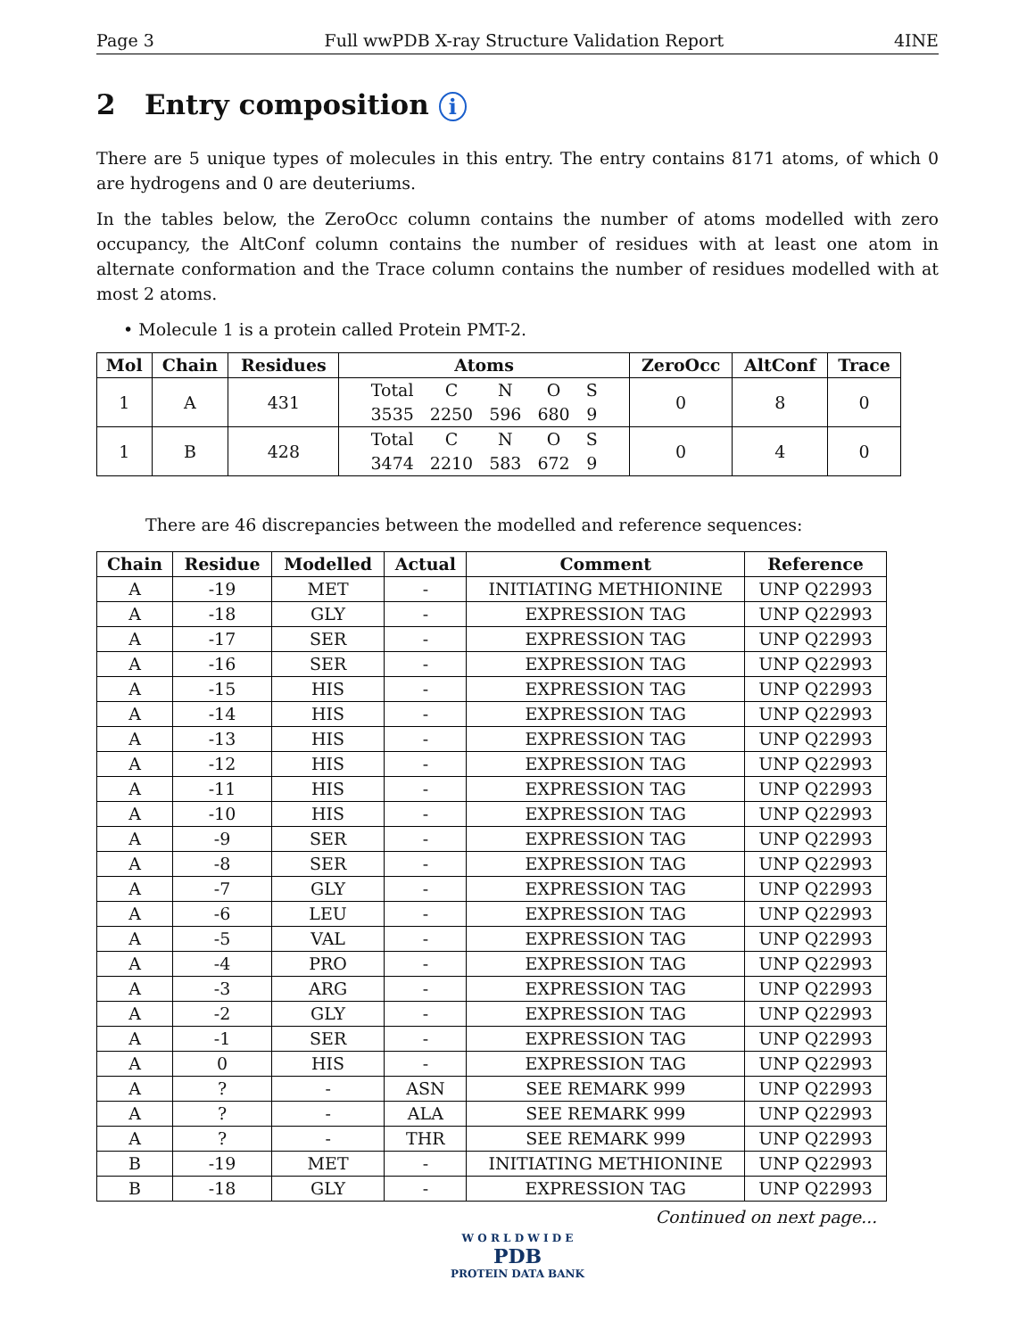Page 3 Full wwPDB X-ray Structure Validation Report 4INE
2 Entry composition i
There are 5 unique types of molecules in this entry. The entry contains 8171 atoms, of which 0 are hydrogens and 0 are deuteriums.
In the tables below, the ZeroOcc column contains the number of atoms modelled with zero occupancy, the AltConf column contains the number of residues with at least one atom in alternate conformation and the Trace column contains the number of residues modelled with at most 2 atoms.
• Molecule 1 is a protein called Protein PMT-2.
| Mol | Chain | Residues | Atoms | ZeroOcc | AltConf | Trace |
| --- | --- | --- | --- | --- | --- | --- |
| 1 | A | 431 | / Total / C / N / O / S / / 3535 / 2250 / 596 / 680 / 9 / | 0 | 8 | 0 |
| 1 | B | 428 | / Total / C / N / O / S / / 3474 / 2210 / 583 / 672 / 9 / | 0 | 4 | 0 |
There are 46 discrepancies between the modelled and reference sequences:
| Chain | Residue | Modelled | Actual | Comment | Reference |
| --- | --- | --- | --- | --- | --- |
| A | -19 | MET | - | INITIATING METHIONINE | UNP Q22993 |
| A | -18 | GLY | - | EXPRESSION TAG | UNP Q22993 |
| A | -17 | SER | - | EXPRESSION TAG | UNP Q22993 |
| A | -16 | SER | - | EXPRESSION TAG | UNP Q22993 |
| A | -15 | HIS | - | EXPRESSION TAG | UNP Q22993 |
| A | -14 | HIS | - | EXPRESSION TAG | UNP Q22993 |
| A | -13 | HIS | - | EXPRESSION TAG | UNP Q22993 |
| A | -12 | HIS | - | EXPRESSION TAG | UNP Q22993 |
| A | -11 | HIS | - | EXPRESSION TAG | UNP Q22993 |
| A | -10 | HIS | - | EXPRESSION TAG | UNP Q22993 |
| A | -9 | SER | - | EXPRESSION TAG | UNP Q22993 |
| A | -8 | SER | - | EXPRESSION TAG | UNP Q22993 |
| A | -7 | GLY | - | EXPRESSION TAG | UNP Q22993 |
| A | -6 | LEU | - | EXPRESSION TAG | UNP Q22993 |
| A | -5 | VAL | - | EXPRESSION TAG | UNP Q22993 |
| A | -4 | PRO | - | EXPRESSION TAG | UNP Q22993 |
| A | -3 | ARG | - | EXPRESSION TAG | UNP Q22993 |
| A | -2 | GLY | - | EXPRESSION TAG | UNP Q22993 |
| A | -1 | SER | - | EXPRESSION TAG | UNP Q22993 |
| A | 0 | HIS | - | EXPRESSION TAG | UNP Q22993 |
| A | ? | - | ASN | SEE REMARK 999 | UNP Q22993 |
| A | ? | - | ALA | SEE REMARK 999 | UNP Q22993 |
| A | ? | - | THR | SEE REMARK 999 | UNP Q22993 |
| B | -19 | MET | - | INITIATING METHIONINE | UNP Q22993 |
| B | -18 | GLY | - | EXPRESSION TAG | UNP Q22993 |
Continued on next page...
W O R L D W I D E
PDB
PROTEIN DATA BANK